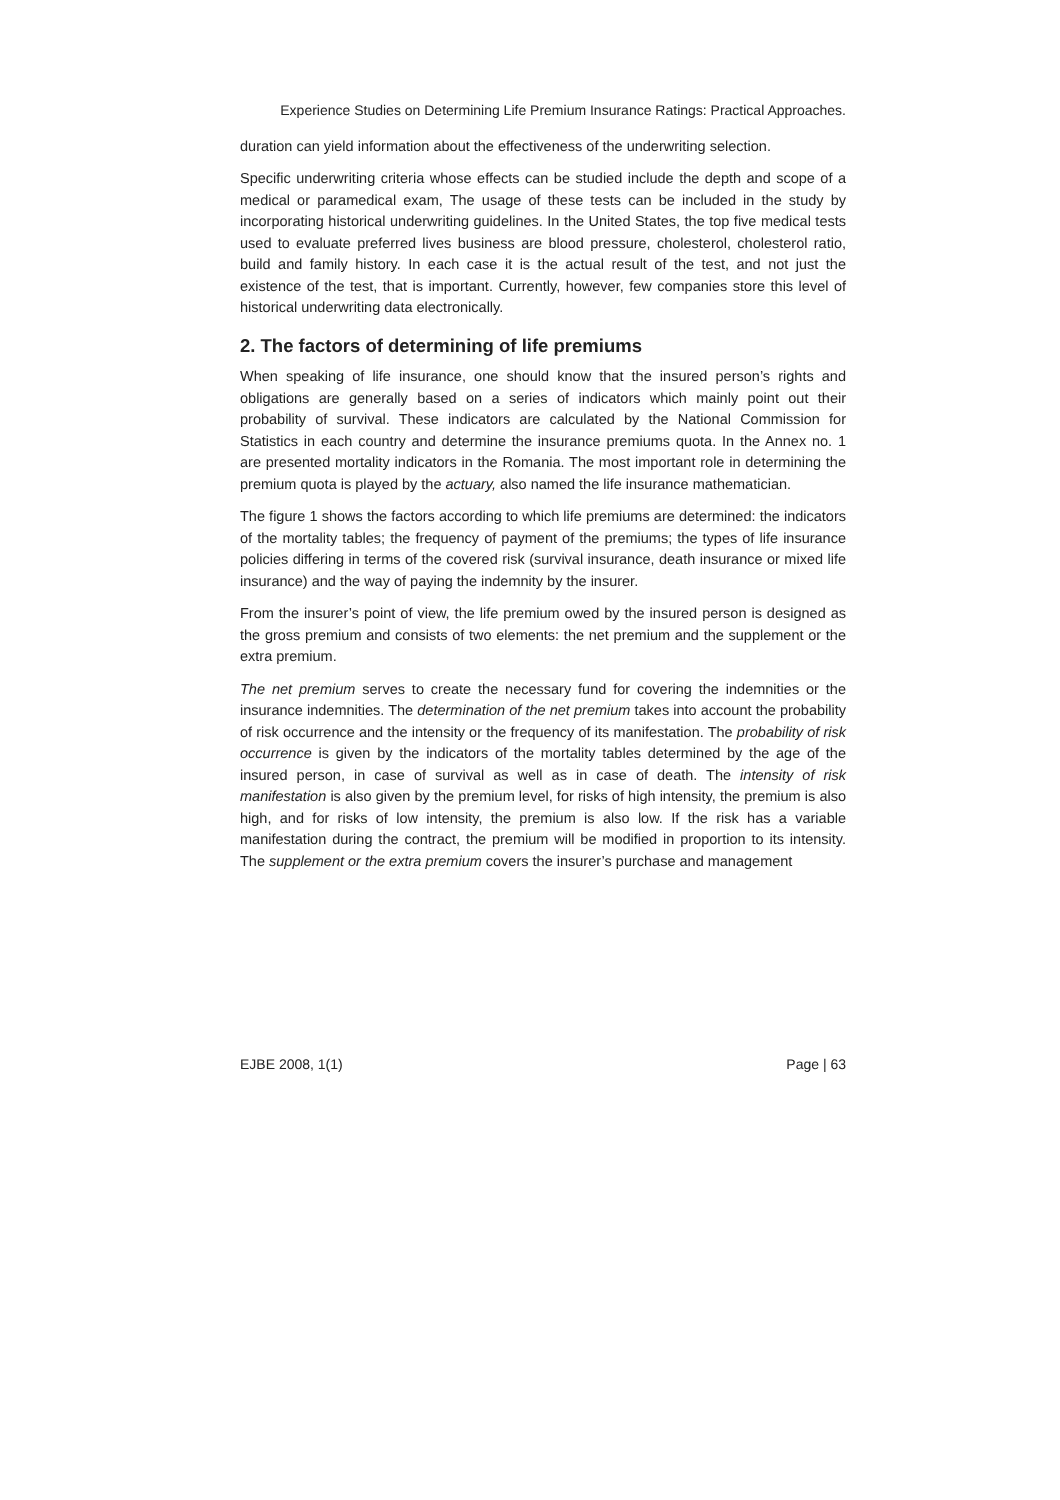Experience Studies on Determining Life Premium Insurance Ratings: Practical Approaches.
duration can yield information about the effectiveness of the underwriting selection.
Specific underwriting criteria whose effects can be studied include the depth and scope of a medical or paramedical exam, The usage of these tests can be included in the study by incorporating historical underwriting guidelines. In the United States, the top five medical tests used to evaluate preferred lives business are blood pressure, cholesterol, cholesterol ratio, build and family history. In each case it is the actual result of the test, and not just the existence of the test, that is important. Currently, however, few companies store this level of historical underwriting data electronically.
2. The factors of determining of life premiums
When speaking of life insurance, one should know that the insured person’s rights and obligations are generally based on a series of indicators which mainly point out their probability of survival. These indicators are calculated by the National Commission for Statistics in each country and determine the insurance premiums quota. In the Annex no. 1 are presented mortality indicators in the Romania. The most important role in determining the premium quota is played by the actuary, also named the life insurance mathematician.
The figure 1 shows the factors according to which life premiums are determined: the indicators of the mortality tables; the frequency of payment of the premiums; the types of life insurance policies differing in terms of the covered risk (survival insurance, death insurance or mixed life insurance) and the way of paying the indemnity by the insurer.
From the insurer’s point of view, the life premium owed by the insured person is designed as the gross premium and consists of two elements: the net premium and the supplement or the extra premium.
The net premium serves to create the necessary fund for covering the indemnities or the insurance indemnities. The determination of the net premium takes into account the probability of risk occurrence and the intensity or the frequency of its manifestation. The probability of risk occurrence is given by the indicators of the mortality tables determined by the age of the insured person, in case of survival as well as in case of death. The intensity of risk manifestation is also given by the premium level, for risks of high intensity, the premium is also high, and for risks of low intensity, the premium is also low. If the risk has a variable manifestation during the contract, the premium will be modified in proportion to its intensity. The supplement or the extra premium covers the insurer’s purchase and management
EJBE 2008, 1(1) Page | 63